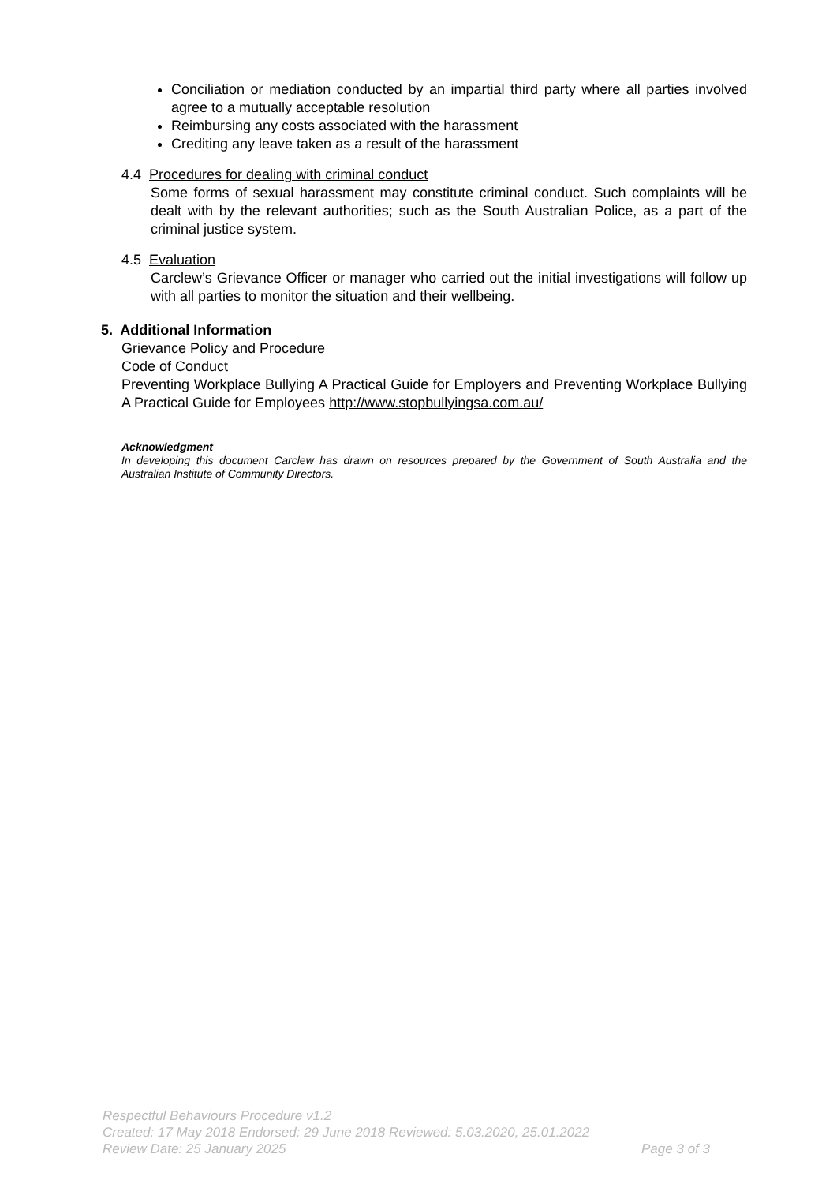Conciliation or mediation conducted by an impartial third party where all parties involved agree to a mutually acceptable resolution
Reimbursing any costs associated with the harassment
Crediting any leave taken as a result of the harassment
4.4 Procedures for dealing with criminal conduct
Some forms of sexual harassment may constitute criminal conduct. Such complaints will be dealt with by the relevant authorities; such as the South Australian Police, as a part of the criminal justice system.
4.5 Evaluation
Carclew’s Grievance Officer or manager who carried out the initial investigations will follow up with all parties to monitor the situation and their wellbeing.
5. Additional Information
Grievance Policy and Procedure
Code of Conduct
Preventing Workplace Bullying A Practical Guide for Employers and Preventing Workplace Bullying A Practical Guide for Employees http://www.stopbullyingsa.com.au/
Acknowledgment
In developing this document Carclew has drawn on resources prepared by the Government of South Australia and the Australian Institute of Community Directors.
Respectful Behaviours Procedure v1.2
Created: 17 May 2018 Endorsed: 29 June 2018 Reviewed: 5.03.2020, 25.01.2022
Review Date: 25 January 2025 Page 3 of 3